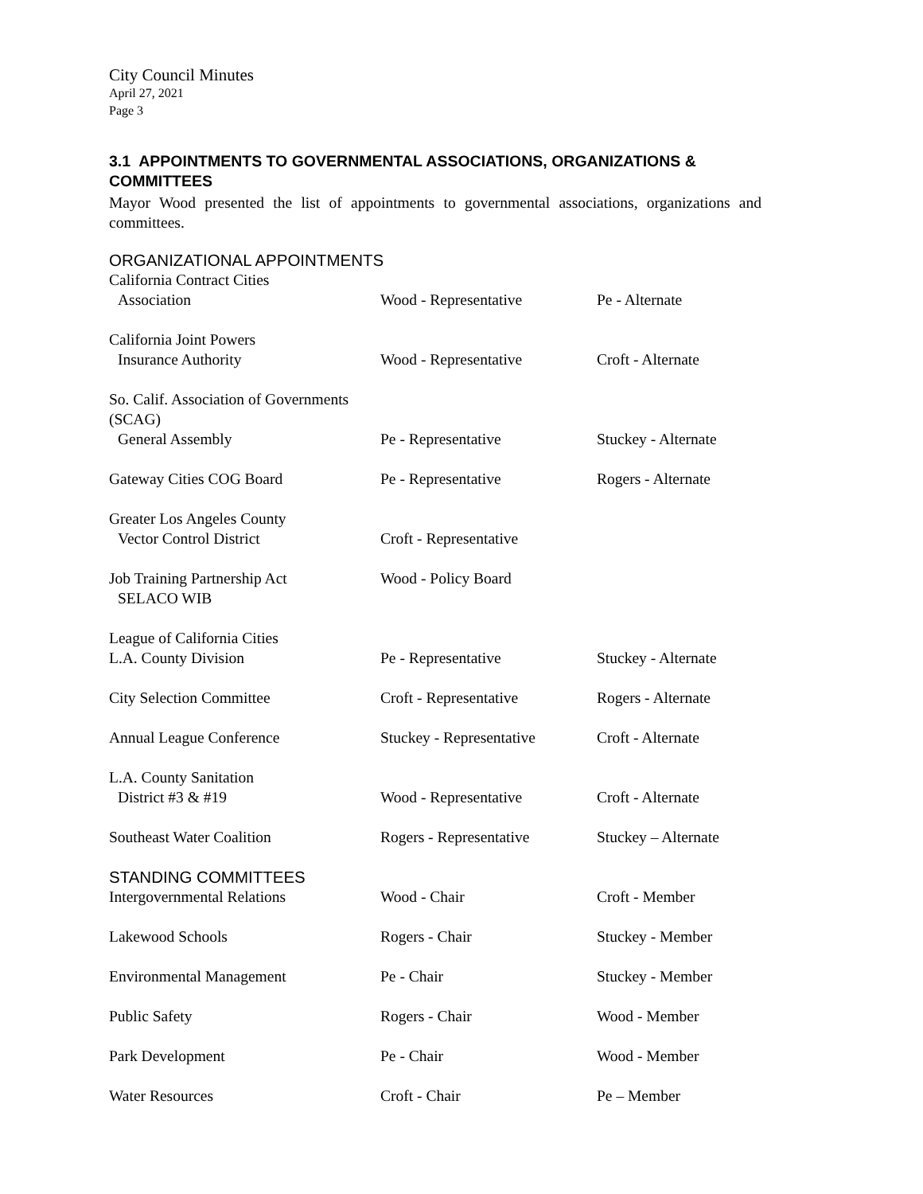City Council Minutes
April 27, 2021
Page 3
3.1 APPOINTMENTS TO GOVERNMENTAL ASSOCIATIONS, ORGANIZATIONS & COMMITTEES
Mayor Wood presented the list of appointments to governmental associations, organizations and committees.
ORGANIZATIONAL APPOINTMENTS
| California Contract Cities Association | Wood - Representative | Pe - Alternate |
| California Joint Powers Insurance Authority | Wood - Representative | Croft - Alternate |
| So. Calif. Association of Governments (SCAG) General Assembly | Pe - Representative | Stuckey - Alternate |
| Gateway Cities COG Board | Pe - Representative | Rogers - Alternate |
| Greater Los Angeles County Vector Control District | Croft - Representative | |
| Job Training Partnership Act SELACO WIB | Wood - Policy Board | |
| League of California Cities L.A. County Division | Pe - Representative | Stuckey - Alternate |
| City Selection Committee | Croft - Representative | Rogers - Alternate |
| Annual League Conference | Stuckey - Representative | Croft - Alternate |
| L.A. County Sanitation District #3 & #19 | Wood - Representative | Croft - Alternate |
| Southeast Water Coalition | Rogers - Representative | Stuckey – Alternate |
| STANDING COMMITTEES | | |
| Intergovernmental Relations | Wood - Chair | Croft - Member |
| Lakewood Schools | Rogers - Chair | Stuckey - Member |
| Environmental Management | Pe - Chair | Stuckey - Member |
| Public Safety | Rogers - Chair | Wood - Member |
| Park Development | Pe - Chair | Wood - Member |
| Water Resources | Croft - Chair | Pe – Member |